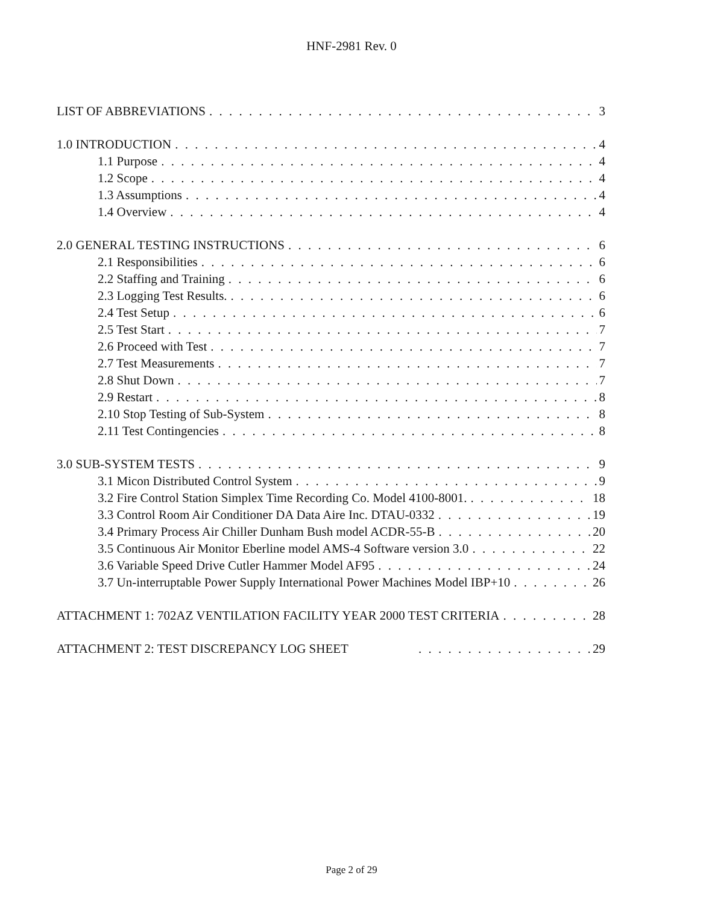HNF-2981 Rev. 0
LIST OF ABBREVIATIONS 3
1.0 INTRODUCTION 4
1.1 Purpose 4
1.2 Scope 4
1.3 Assumptions 4
1.4 Overview 4
2.0 GENERAL TESTING INSTRUCTIONS 6
2.1 Responsibilities 6
2.2 Staffing and Training 6
2.3 Logging Test Results. 6
2.4 Test Setup 6
2.5 Test Start 7
2.6 Proceed with Test 7
2.7 Test Measurements 7
2.8 Shut Down 7
2.9 Restart 8
2.10 Stop Testing of Sub-System 8
2.11 Test Contingencies 8
3.0 SUB-SYSTEM TESTS 9
3.1 Micon Distributed Control System 9
3.2 Fire Control Station Simplex Time Recording Co. Model 4100-8001. 18
3.3 Control Room Air Conditioner DA Data Aire Inc. DTAU-0332 19
3.4 Primary Process Air Chiller Dunham Bush model ACDR-55-B 20
3.5 Continuous Air Monitor Eberline model AMS-4 Software version 3.0 22
3.6 Variable Speed Drive Cutler Hammer Model AF95 24
3.7 Un-interruptable Power Supply International Power Machines Model IBP+10 26
ATTACHMENT 1: 702AZ VENTILATION FACILITY YEAR 2000 TEST CRITERIA 28
ATTACHMENT 2: TEST DISCREPANCY LOG SHEET 29
Page 2 of 29